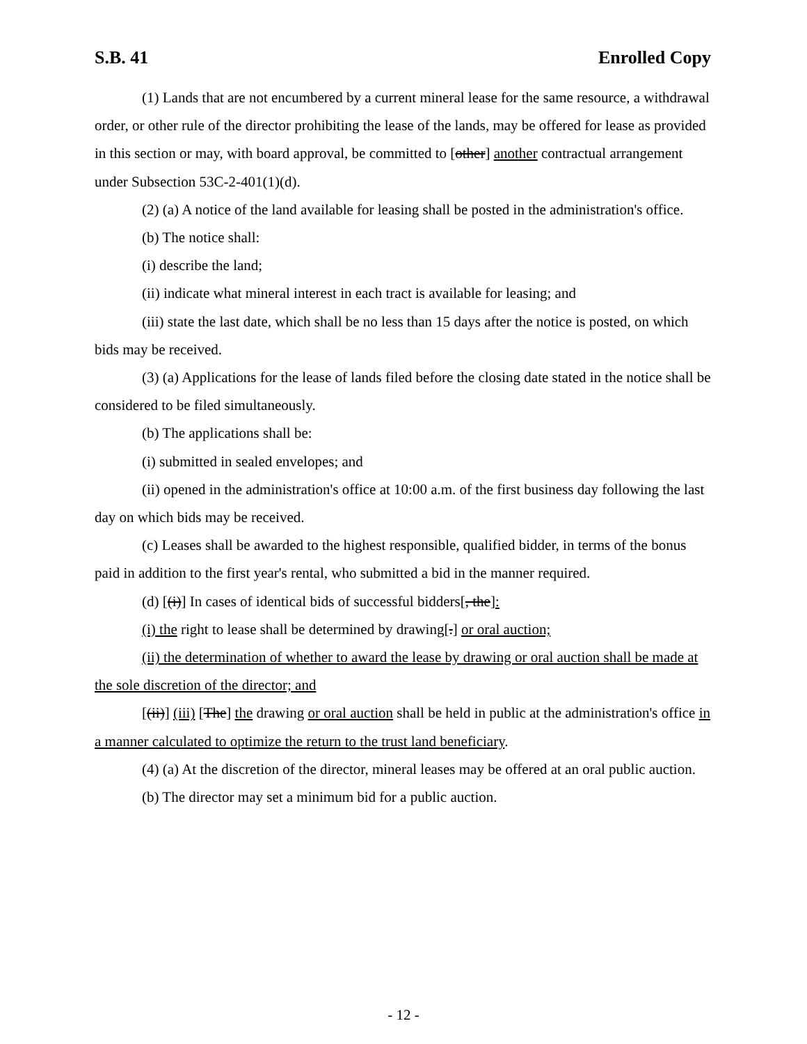S.B. 41 Enrolled Copy
(1) Lands that are not encumbered by a current mineral lease for the same resource, a withdrawal order, or other rule of the director prohibiting the lease of the lands, may be offered for lease as provided in this section or may, with board approval, be committed to [other] another contractual arrangement under Subsection 53C-2-401(1)(d).
(2) (a) A notice of the land available for leasing shall be posted in the administration's office.
(b) The notice shall:
(i) describe the land;
(ii) indicate what mineral interest in each tract is available for leasing; and
(iii) state the last date, which shall be no less than 15 days after the notice is posted, on which bids may be received.
(3) (a) Applications for the lease of lands filed before the closing date stated in the notice shall be considered to be filed simultaneously.
(b) The applications shall be:
(i) submitted in sealed envelopes; and
(ii) opened in the administration's office at 10:00 a.m. of the first business day following the last day on which bids may be received.
(c) Leases shall be awarded to the highest responsible, qualified bidder, in terms of the bonus paid in addition to the first year's rental, who submitted a bid in the manner required.
(d) [(i)] In cases of identical bids of successful bidders[, the]:
(i) the right to lease shall be determined by drawing[.] or oral auction;
(ii) the determination of whether to award the lease by drawing or oral auction shall be made at the sole discretion of the director; and
[(ii)] (iii) [The] the drawing or oral auction shall be held in public at the administration's office in a manner calculated to optimize the return to the trust land beneficiary.
(4) (a) At the discretion of the director, mineral leases may be offered at an oral public auction.
(b) The director may set a minimum bid for a public auction.
- 12 -